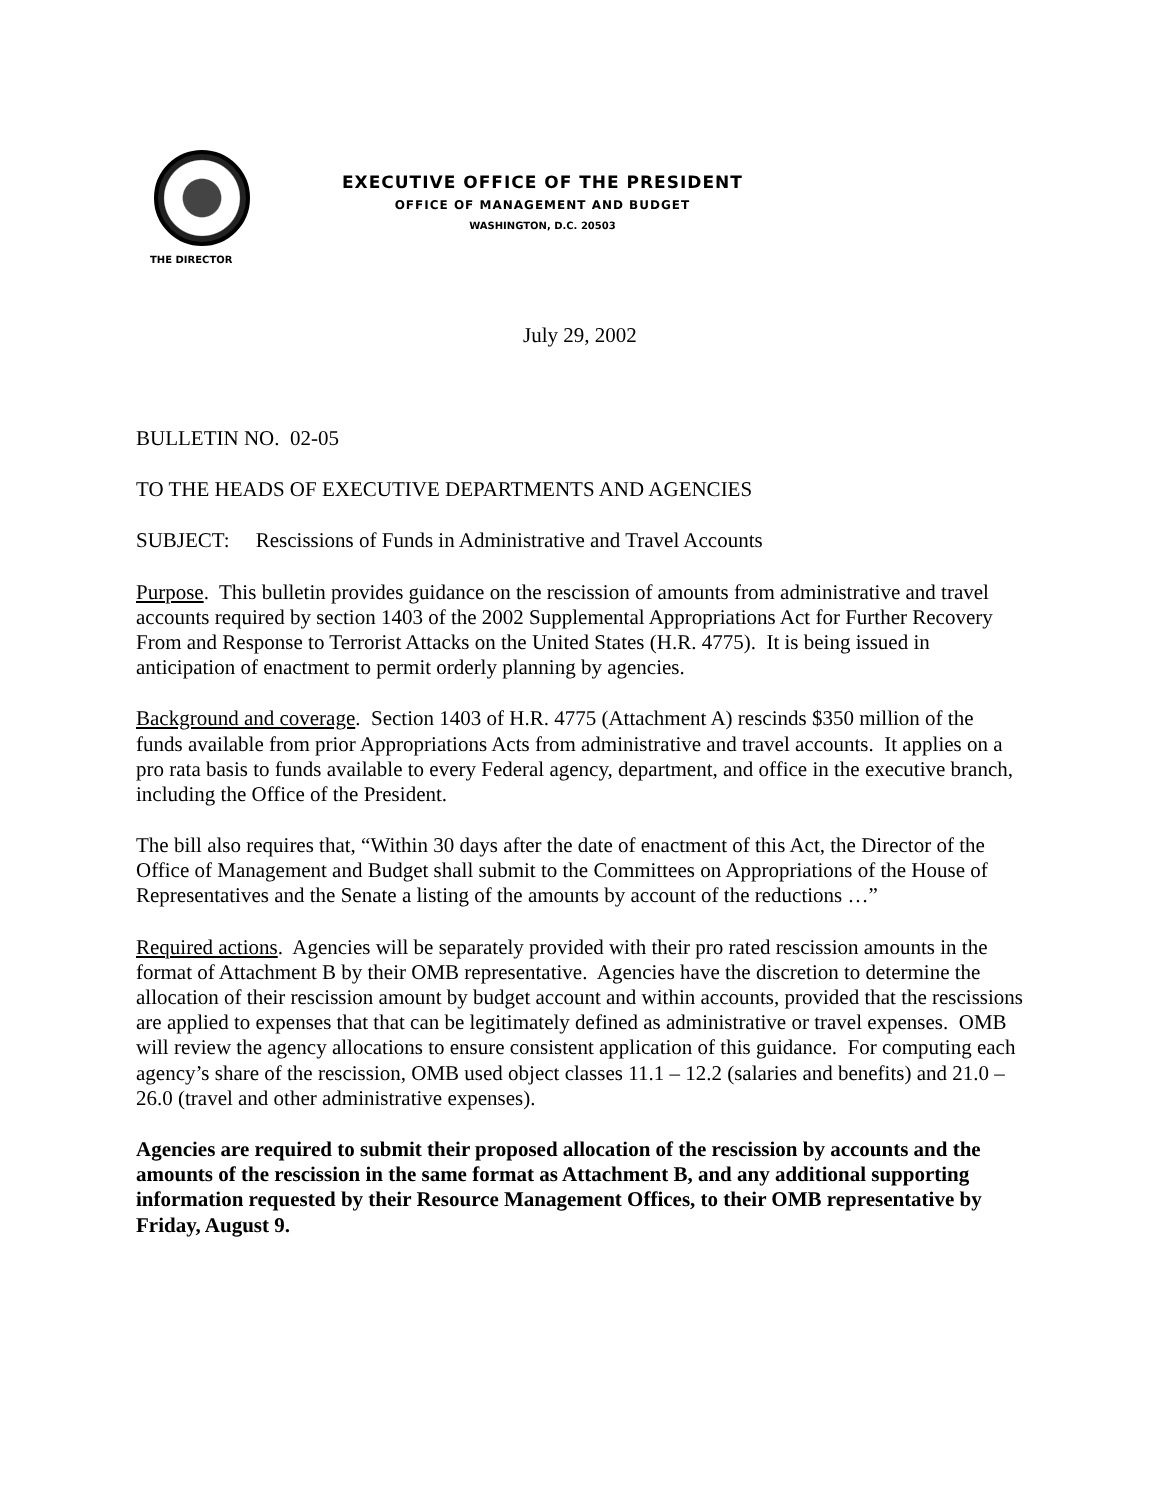EXECUTIVE OFFICE OF THE PRESIDENT
OFFICE OF MANAGEMENT AND BUDGET
WASHINGTON, D.C. 20503
THE DIRECTOR
July 29, 2002
BULLETIN NO. 02-05
TO THE HEADS OF EXECUTIVE DEPARTMENTS AND AGENCIES
SUBJECT: Rescissions of Funds in Administrative and Travel Accounts
Purpose. This bulletin provides guidance on the rescission of amounts from administrative and travel accounts required by section 1403 of the 2002 Supplemental Appropriations Act for Further Recovery From and Response to Terrorist Attacks on the United States (H.R. 4775). It is being issued in anticipation of enactment to permit orderly planning by agencies.
Background and coverage. Section 1403 of H.R. 4775 (Attachment A) rescinds $350 million of the funds available from prior Appropriations Acts from administrative and travel accounts. It applies on a pro rata basis to funds available to every Federal agency, department, and office in the executive branch, including the Office of the President.
The bill also requires that, “Within 30 days after the date of enactment of this Act, the Director of the Office of Management and Budget shall submit to the Committees on Appropriations of the House of Representatives and the Senate a listing of the amounts by account of the reductions …”
Required actions. Agencies will be separately provided with their pro rated rescission amounts in the format of Attachment B by their OMB representative. Agencies have the discretion to determine the allocation of their rescission amount by budget account and within accounts, provided that the rescissions are applied to expenses that that can be legitimately defined as administrative or travel expenses. OMB will review the agency allocations to ensure consistent application of this guidance. For computing each agency’s share of the rescission, OMB used object classes 11.1 – 12.2 (salaries and benefits) and 21.0 – 26.0 (travel and other administrative expenses).
Agencies are required to submit their proposed allocation of the rescission by accounts and the amounts of the rescission in the same format as Attachment B, and any additional supporting information requested by their Resource Management Offices, to their OMB representative by Friday, August 9.